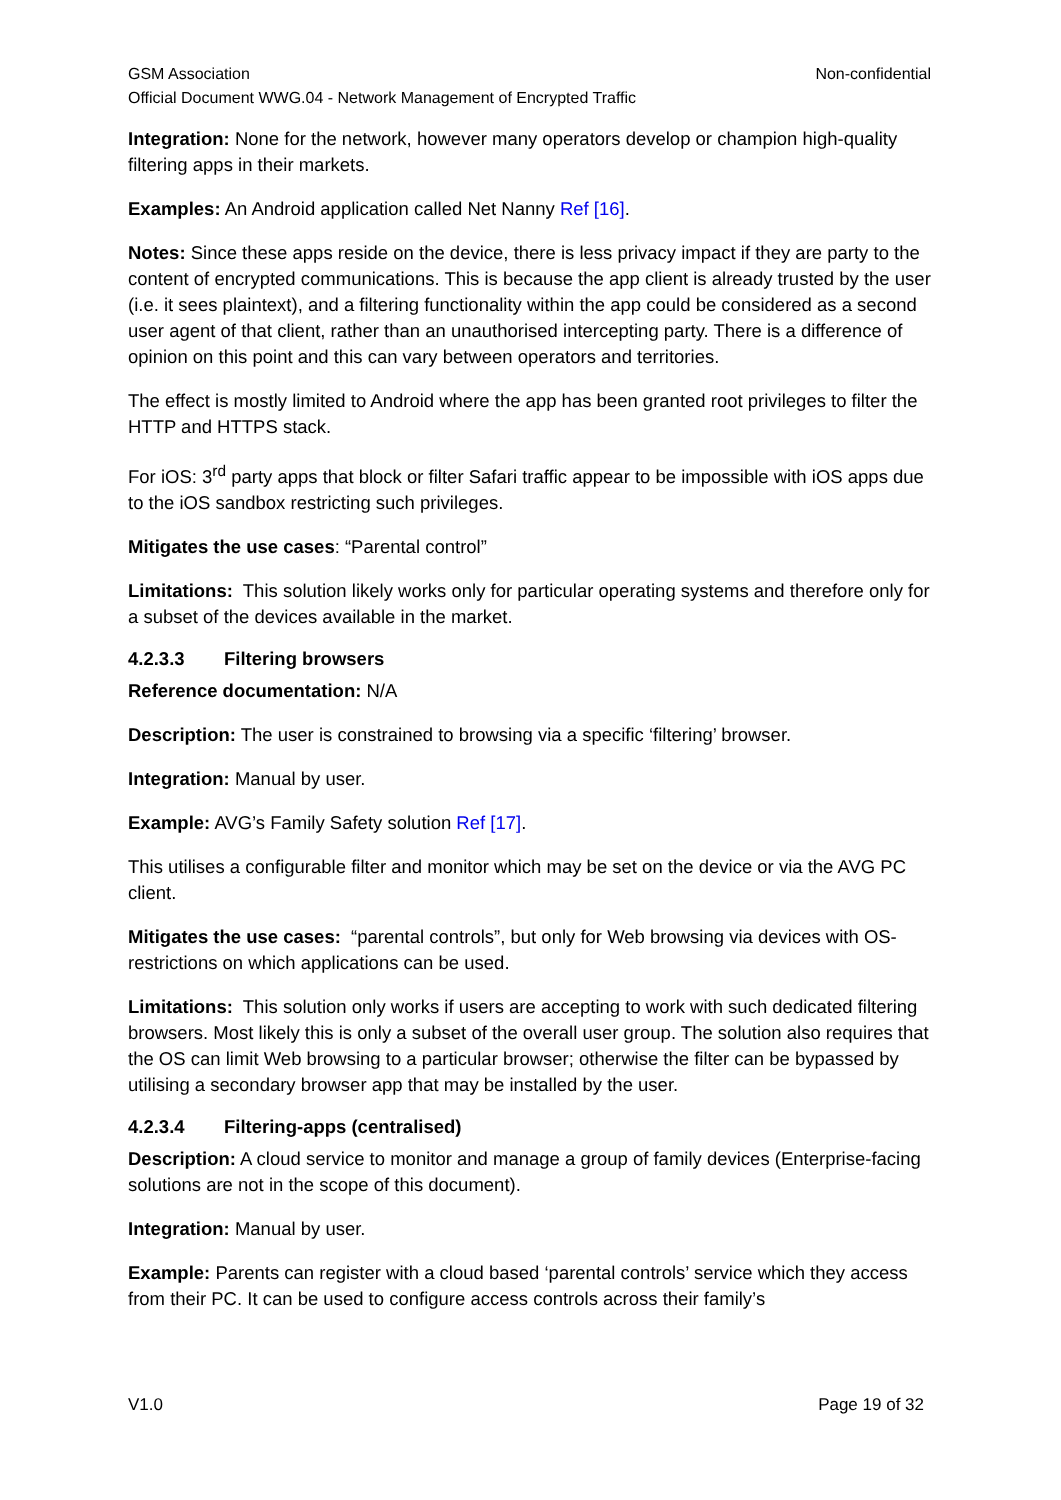GSM Association Non-confidential
Official Document WWG.04 - Network Management of Encrypted Traffic
Integration: None for the network, however many operators develop or champion high-quality filtering apps in their markets.
Examples: An Android application called Net Nanny Ref [16].
Notes: Since these apps reside on the device, there is less privacy impact if they are party to the content of encrypted communications. This is because the app client is already trusted by the user (i.e. it sees plaintext), and a filtering functionality within the app could be considered as a second user agent of that client, rather than an unauthorised intercepting party. There is a difference of opinion on this point and this can vary between operators and territories.
The effect is mostly limited to Android where the app has been granted root privileges to filter the HTTP and HTTPS stack.
For iOS: 3<sup>rd</sup> party apps that block or filter Safari traffic appear to be impossible with iOS apps due to the iOS sandbox restricting such privileges.
Mitigates the use cases: “Parental control”
Limitations: This solution likely works only for particular operating systems and therefore only for a subset of the devices available in the market.
4.2.3.3 Filtering browsers
Reference documentation: N/A
Description: The user is constrained to browsing via a specific ‘filtering’ browser.
Integration: Manual by user.
Example: AVG’s Family Safety solution Ref [17].
This utilises a configurable filter and monitor which may be set on the device or via the AVG PC client.
Mitigates the use cases: “parental controls”, but only for Web browsing via devices with OS-restrictions on which applications can be used.
Limitations: This solution only works if users are accepting to work with such dedicated filtering browsers. Most likely this is only a subset of the overall user group. The solution also requires that the OS can limit Web browsing to a particular browser; otherwise the filter can be bypassed by utilising a secondary browser app that may be installed by the user.
4.2.3.4 Filtering-apps (centralised)
Description: A cloud service to monitor and manage a group of family devices (Enterprise-facing solutions are not in the scope of this document).
Integration: Manual by user.
Example: Parents can register with a cloud based ‘parental controls’ service which they access from their PC. It can be used to configure access controls across their family’s
V1.0 Page 19 of 32